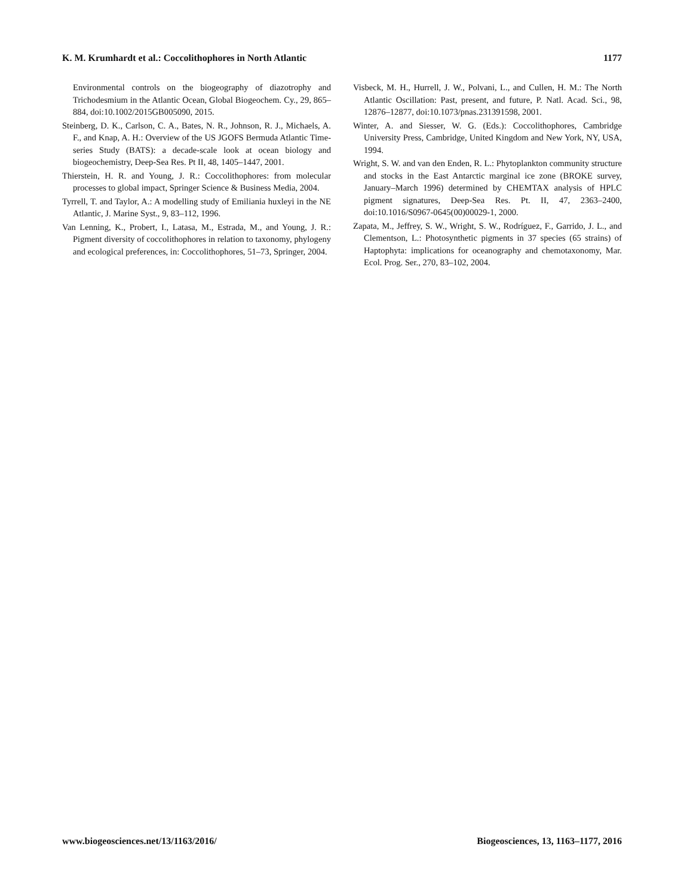K. M. Krumhardt et al.: Coccolithophores in North Atlantic 1177
Environmental controls on the biogeography of diazotrophy and Trichodesmium in the Atlantic Ocean, Global Biogeochem. Cy., 29, 865–884, doi:10.1002/2015GB005090, 2015.
Steinberg, D. K., Carlson, C. A., Bates, N. R., Johnson, R. J., Michaels, A. F., and Knap, A. H.: Overview of the US JGOFS Bermuda Atlantic Time-series Study (BATS): a decade-scale look at ocean biology and biogeochemistry, Deep-Sea Res. Pt II, 48, 1405–1447, 2001.
Thierstein, H. R. and Young, J. R.: Coccolithophores: from molecular processes to global impact, Springer Science & Business Media, 2004.
Tyrrell, T. and Taylor, A.: A modelling study of Emiliania huxleyi in the NE Atlantic, J. Marine Syst., 9, 83–112, 1996.
Van Lenning, K., Probert, I., Latasa, M., Estrada, M., and Young, J. R.: Pigment diversity of coccolithophores in relation to taxonomy, phylogeny and ecological preferences, in: Coccolithophores, 51–73, Springer, 2004.
Visbeck, M. H., Hurrell, J. W., Polvani, L., and Cullen, H. M.: The North Atlantic Oscillation: Past, present, and future, P. Natl. Acad. Sci., 98, 12876–12877, doi:10.1073/pnas.231391598, 2001.
Winter, A. and Siesser, W. G. (Eds.): Coccolithophores, Cambridge University Press, Cambridge, United Kingdom and New York, NY, USA, 1994.
Wright, S. W. and van den Enden, R. L.: Phytoplankton community structure and stocks in the East Antarctic marginal ice zone (BROKE survey, January–March 1996) determined by CHEMTAX analysis of HPLC pigment signatures, Deep-Sea Res. Pt. II, 47, 2363–2400, doi:10.1016/S0967-0645(00)00029-1, 2000.
Zapata, M., Jeffrey, S. W., Wright, S. W., Rodríguez, F., Garrido, J. L., and Clementson, L.: Photosynthetic pigments in 37 species (65 strains) of Haptophyta: implications for oceanography and chemotaxonomy, Mar. Ecol. Prog. Ser., 270, 83–102, 2004.
www.biogeosciences.net/13/1163/2016/ Biogeosciences, 13, 1163–1177, 2016